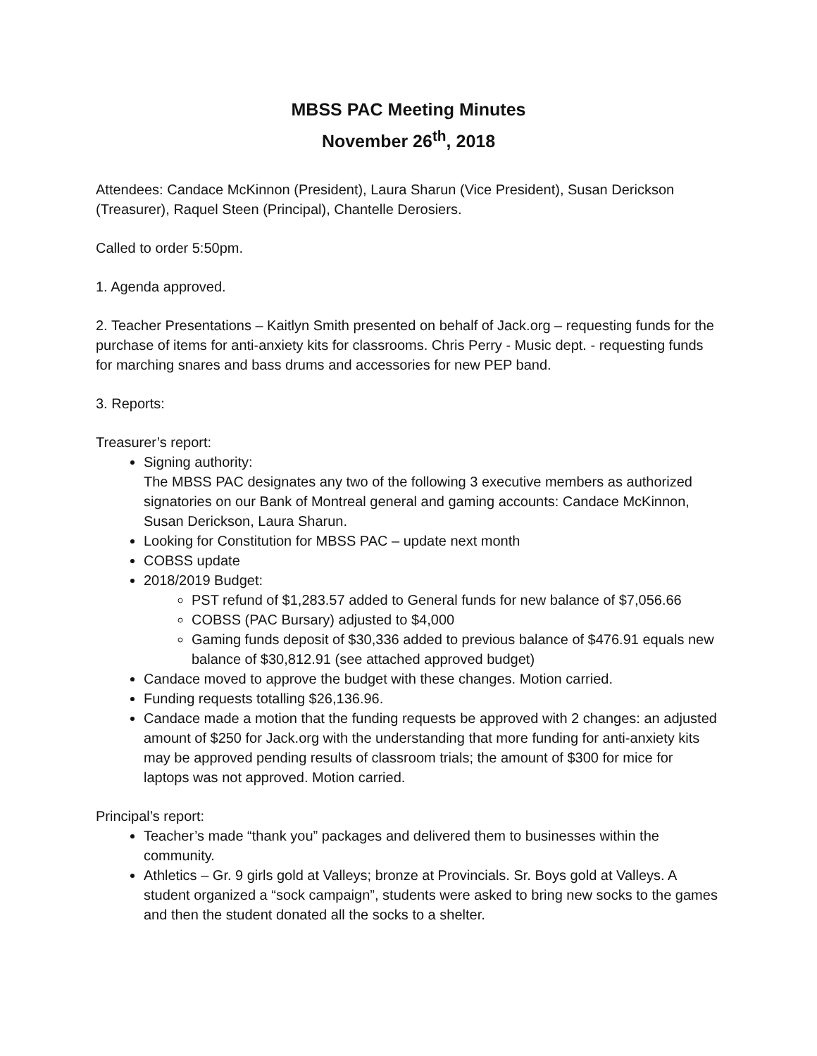MBSS PAC Meeting Minutes
November 26<sup>th</sup>, 2018
Attendees: Candace McKinnon (President), Laura Sharun (Vice President), Susan Derickson (Treasurer), Raquel Steen (Principal), Chantelle Derosiers.
Called to order 5:50pm.
1. Agenda approved.
2. Teacher Presentations – Kaitlyn Smith presented on behalf of Jack.org – requesting funds for the purchase of items for anti-anxiety kits for classrooms. Chris Perry - Music dept. - requesting funds for marching snares and bass drums and accessories for new PEP band.
3. Reports:
Treasurer’s report:
Signing authority:
The MBSS PAC designates any two of the following 3 executive members as authorized signatories on our Bank of Montreal general and gaming accounts: Candace McKinnon, Susan Derickson, Laura Sharun.
Looking for Constitution for MBSS PAC – update next month
COBSS update
2018/2019 Budget:
PST refund of $1,283.57 added to General funds for new balance of $7,056.66
COBSS (PAC Bursary) adjusted to $4,000
Gaming funds deposit of $30,336 added to previous balance of $476.91 equals new balance of $30,812.91 (see attached approved budget)
Candace moved to approve the budget with these changes. Motion carried.
Funding requests totalling $26,136.96.
Candace made a motion that the funding requests be approved with 2 changes: an adjusted amount of $250 for Jack.org with the understanding that more funding for anti-anxiety kits may be approved pending results of classroom trials; the amount of $300 for mice for laptops was not approved. Motion carried.
Principal’s report:
Teacher’s made “thank you” packages and delivered them to businesses within the community.
Athletics – Gr. 9 girls gold at Valleys; bronze at Provincials. Sr. Boys gold at Valleys. A student organized a “sock campaign”, students were asked to bring new socks to the games and then the student donated all the socks to a shelter.